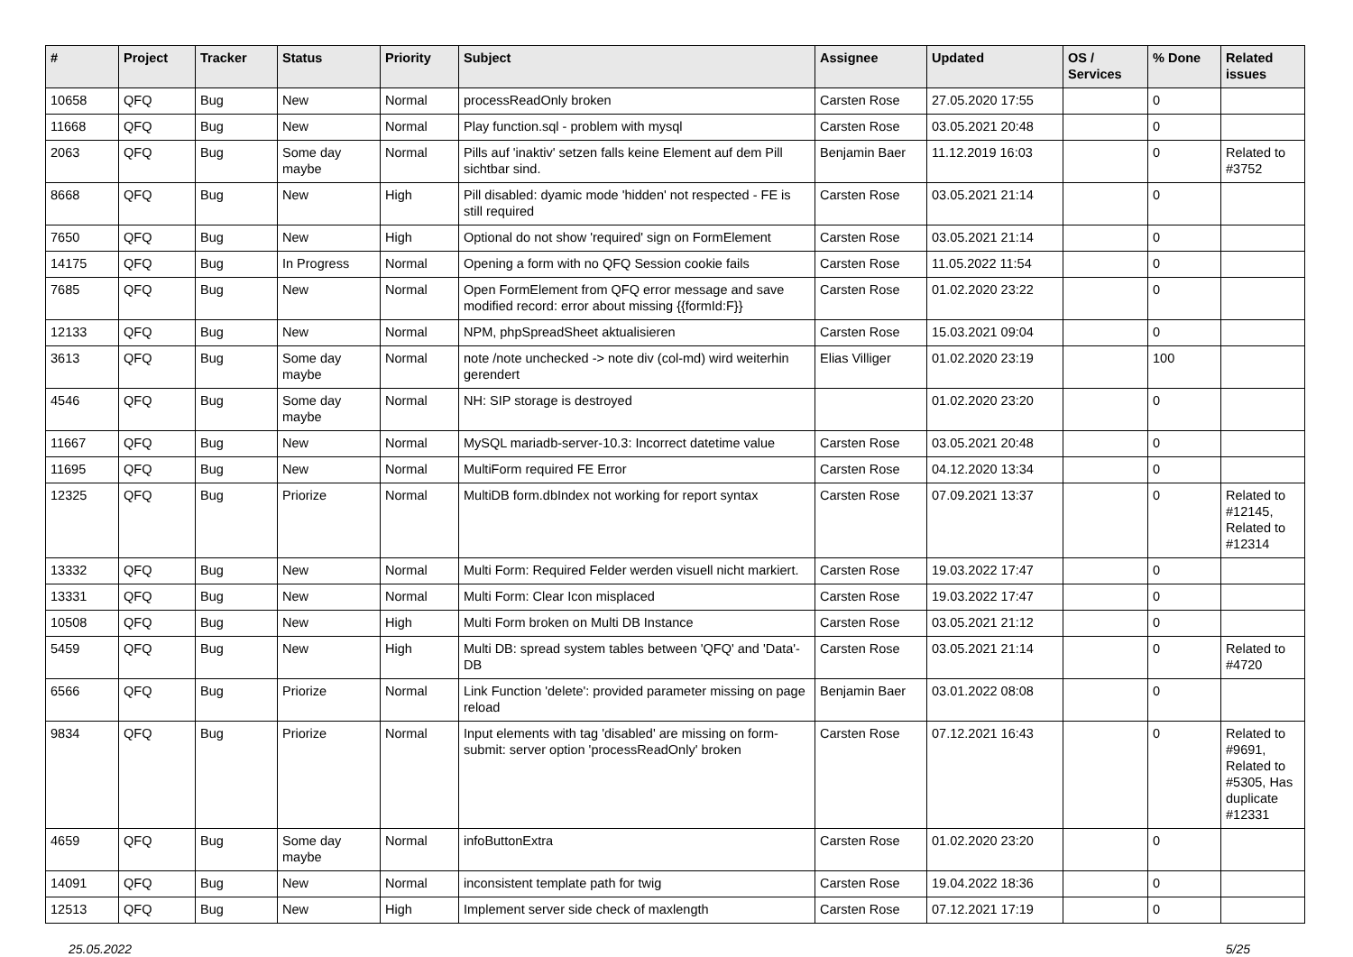| # | Project | Tracker | Status | Priority | Subject | Assignee | Updated | OS / Services | % Done | Related issues |
| --- | --- | --- | --- | --- | --- | --- | --- | --- | --- | --- |
| 10658 | QFQ | Bug | New | Normal | processReadOnly broken | Carsten Rose | 27.05.2020 17:55 | | 0 | |
| 11668 | QFQ | Bug | New | Normal | Play function.sql - problem with mysql | Carsten Rose | 03.05.2021 20:48 | | 0 | |
| 2063 | QFQ | Bug | Some day maybe | Normal | Pills auf 'inaktiv' setzen falls keine Element auf dem Pill sichtbar sind. | Benjamin Baer | 11.12.2019 16:03 | | 0 | Related to #3752 |
| 8668 | QFQ | Bug | New | High | Pill disabled: dyamic mode 'hidden' not respected - FE is still required | Carsten Rose | 03.05.2021 21:14 | | 0 | |
| 7650 | QFQ | Bug | New | High | Optional do not show 'required' sign on FormElement | Carsten Rose | 03.05.2021 21:14 | | 0 | |
| 14175 | QFQ | Bug | In Progress | Normal | Opening a form with no QFQ Session cookie fails | Carsten Rose | 11.05.2022 11:54 | | 0 | |
| 7685 | QFQ | Bug | New | Normal | Open FormElement from QFQ error message and save modified record: error about missing {{formId:F}} | Carsten Rose | 01.02.2020 23:22 | | 0 | |
| 12133 | QFQ | Bug | New | Normal | NPM, phpSpreadSheet aktualisieren | Carsten Rose | 15.03.2021 09:04 | | 0 | |
| 3613 | QFQ | Bug | Some day maybe | Normal | note /note unchecked -> note div (col-md) wird weiterhin gerendert | Elias Villiger | 01.02.2020 23:19 | | 100 | |
| 4546 | QFQ | Bug | Some day maybe | Normal | NH: SIP storage is destroyed | | 01.02.2020 23:20 | | 0 | |
| 11667 | QFQ | Bug | New | Normal | MySQL mariadb-server-10.3: Incorrect datetime value | Carsten Rose | 03.05.2021 20:48 | | 0 | |
| 11695 | QFQ | Bug | New | Normal | MultiForm required FE Error | Carsten Rose | 04.12.2020 13:34 | | 0 | |
| 12325 | QFQ | Bug | Priorize | Normal | MultiDB form.dbIndex not working for report syntax | Carsten Rose | 07.09.2021 13:37 | | 0 | Related to #12145, Related to #12314 |
| 13332 | QFQ | Bug | New | Normal | Multi Form: Required Felder werden visuell nicht markiert. | Carsten Rose | 19.03.2022 17:47 | | 0 | |
| 13331 | QFQ | Bug | New | Normal | Multi Form: Clear Icon misplaced | Carsten Rose | 19.03.2022 17:47 | | 0 | |
| 10508 | QFQ | Bug | New | High | Multi Form broken on Multi DB Instance | Carsten Rose | 03.05.2021 21:12 | | 0 | |
| 5459 | QFQ | Bug | New | High | Multi DB: spread system tables between 'QFQ' and 'Data'-DB | Carsten Rose | 03.05.2021 21:14 | | 0 | Related to #4720 |
| 6566 | QFQ | Bug | Priorize | Normal | Link Function 'delete': provided parameter missing on page reload | Benjamin Baer | 03.01.2022 08:08 | | 0 | |
| 9834 | QFQ | Bug | Priorize | Normal | Input elements with tag 'disabled' are missing on form-submit: server option 'processReadOnly' broken | Carsten Rose | 07.12.2021 16:43 | | 0 | Related to #9691, Related to #5305, Has duplicate #12331 |
| 4659 | QFQ | Bug | Some day maybe | Normal | infoButtonExtra | Carsten Rose | 01.02.2020 23:20 | | 0 | |
| 14091 | QFQ | Bug | New | Normal | inconsistent template path for twig | Carsten Rose | 19.04.2022 18:36 | | 0 | |
| 12513 | QFQ | Bug | New | High | Implement server side check of maxlength | Carsten Rose | 07.12.2021 17:19 | | 0 | |
25.05.2022 5/25